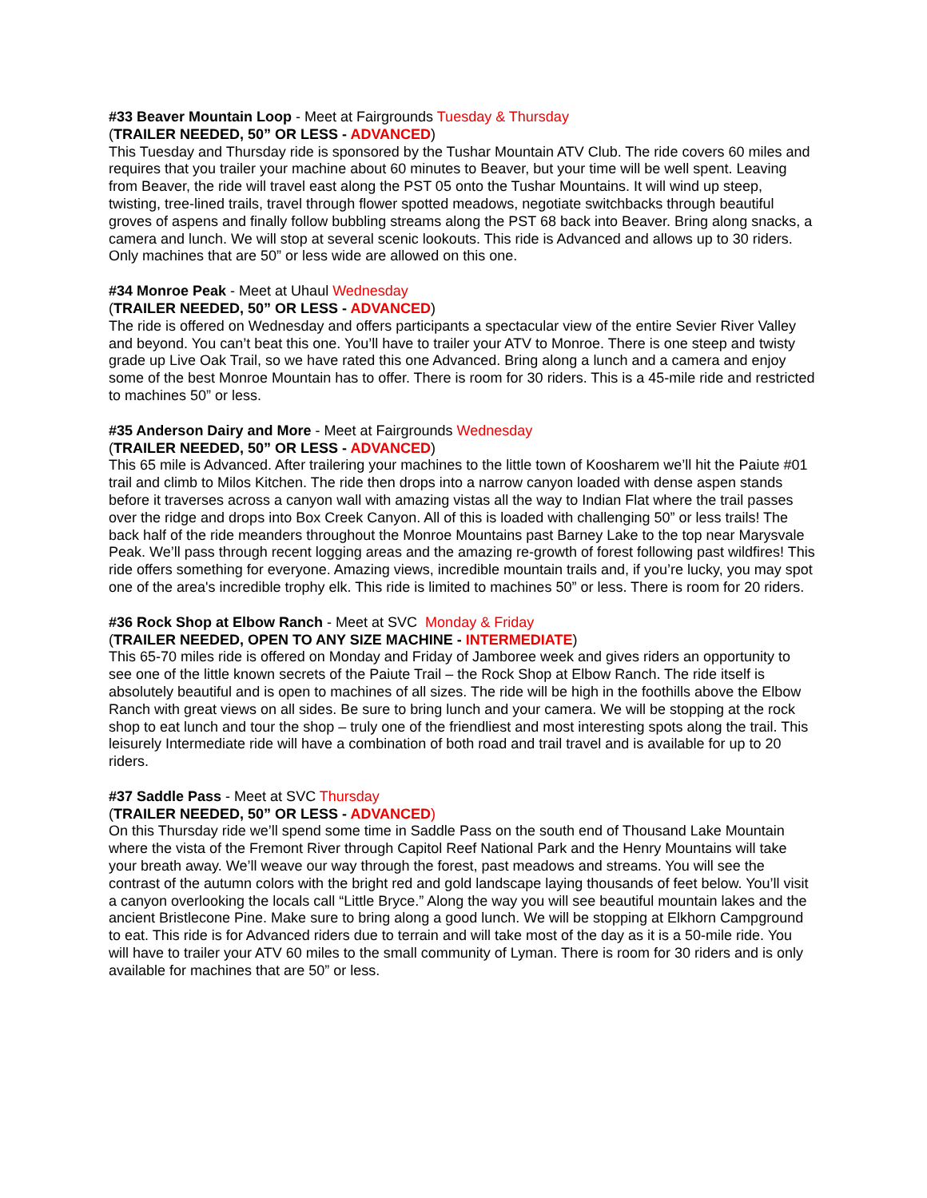#33 Beaver Mountain Loop - Meet at Fairgrounds Tuesday & Thursday
(TRAILER NEEDED, 50” OR LESS - ADVANCED)
This Tuesday and Thursday ride is sponsored by the Tushar Mountain ATV Club. The ride covers 60 miles and requires that you trailer your machine about 60 minutes to Beaver, but your time will be well spent. Leaving from Beaver, the ride will travel east along the PST 05 onto the Tushar Mountains. It will wind up steep, twisting, tree-lined trails, travel through flower spotted meadows, negotiate switchbacks through beautiful groves of aspens and finally follow bubbling streams along the PST 68 back into Beaver. Bring along snacks, a camera and lunch. We will stop at several scenic lookouts. This ride is Advanced and allows up to 30 riders. Only machines that are 50” or less wide are allowed on this one.
#34 Monroe Peak - Meet at Uhaul Wednesday
(TRAILER NEEDED, 50” OR LESS - ADVANCED)
The ride is offered on Wednesday and offers participants a spectacular view of the entire Sevier River Valley and beyond. You can’t beat this one. You’ll have to trailer your ATV to Monroe. There is one steep and twisty grade up Live Oak Trail, so we have rated this one Advanced. Bring along a lunch and a camera and enjoy some of the best Monroe Mountain has to offer. There is room for 30 riders. This is a 45-mile ride and restricted to machines 50” or less.
#35 Anderson Dairy and More - Meet at Fairgrounds Wednesday
(TRAILER NEEDED, 50” OR LESS - ADVANCED)
This 65 mile is Advanced. After trailering your machines to the little town of Koosharem we’ll hit the Paiute #01 trail and climb to Milos Kitchen. The ride then drops into a narrow canyon loaded with dense aspen stands before it traverses across a canyon wall with amazing vistas all the way to Indian Flat where the trail passes over the ridge and drops into Box Creek Canyon. All of this is loaded with challenging 50” or less trails! The back half of the ride meanders throughout the Monroe Mountains past Barney Lake to the top near Marysvale Peak. We’ll pass through recent logging areas and the amazing re-growth of forest following past wildfires! This ride offers something for everyone. Amazing views, incredible mountain trails and, if you’re lucky, you may spot one of the area's incredible trophy elk. This ride is limited to machines 50” or less. There is room for 20 riders.
#36 Rock Shop at Elbow Ranch - Meet at SVC Monday & Friday
(TRAILER NEEDED, OPEN TO ANY SIZE MACHINE - INTERMEDIATE)
This 65-70 miles ride is offered on Monday and Friday of Jamboree week and gives riders an opportunity to see one of the little known secrets of the Paiute Trail – the Rock Shop at Elbow Ranch. The ride itself is absolutely beautiful and is open to machines of all sizes. The ride will be high in the foothills above the Elbow Ranch with great views on all sides. Be sure to bring lunch and your camera. We will be stopping at the rock shop to eat lunch and tour the shop – truly one of the friendliest and most interesting spots along the trail. This leisurely Intermediate ride will have a combination of both road and trail travel and is available for up to 20 riders.
#37 Saddle Pass - Meet at SVC Thursday
(TRAILER NEEDED, 50” OR LESS - ADVANCED)
On this Thursday ride we’ll spend some time in Saddle Pass on the south end of Thousand Lake Mountain where the vista of the Fremont River through Capitol Reef National Park and the Henry Mountains will take your breath away. We’ll weave our way through the forest, past meadows and streams. You will see the contrast of the autumn colors with the bright red and gold landscape laying thousands of feet below. You’ll visit a canyon overlooking the locals call “Little Bryce.” Along the way you will see beautiful mountain lakes and the ancient Bristlecone Pine. Make sure to bring along a good lunch. We will be stopping at Elkhorn Campground to eat. This ride is for Advanced riders due to terrain and will take most of the day as it is a 50-mile ride. You will have to trailer your ATV 60 miles to the small community of Lyman. There is room for 30 riders and is only available for machines that are 50” or less.